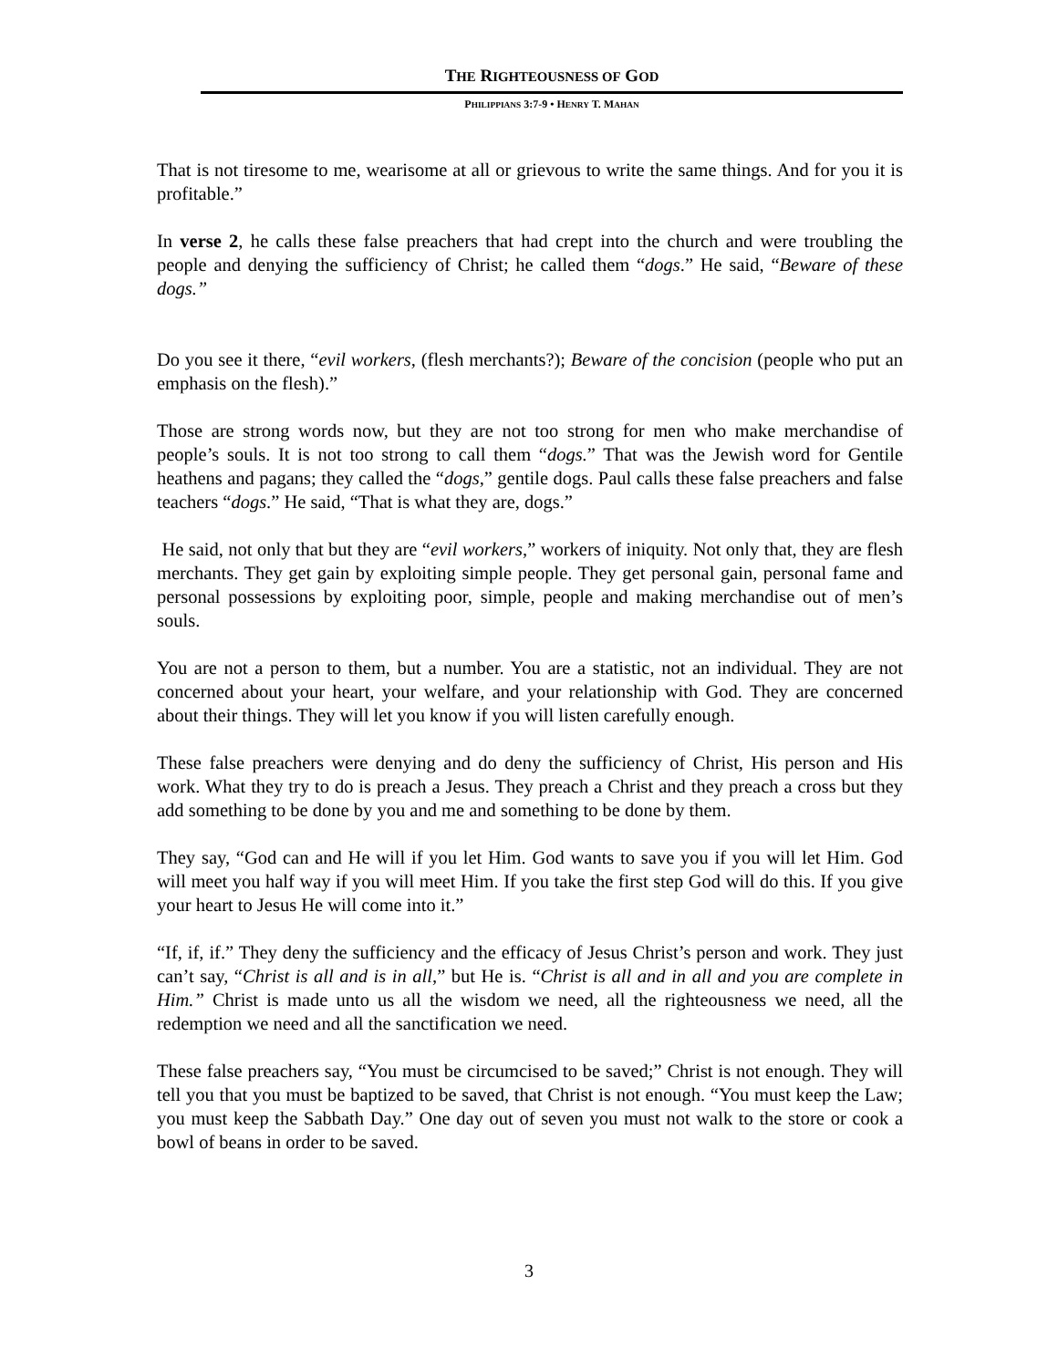THE RIGHTEOUSNESS OF GOD
PHILIPPIANS 3:7-9 • HENRY T. MAHAN
That is not tiresome to me, wearisome at all or grievous to write the same things. And for you it is profitable.”
In verse 2, he calls these false preachers that had crept into the church and were troubling the people and denying the sufficiency of Christ; he called them “dogs.” He said, “Beware of these dogs.”
Do you see it there, “evil workers, (flesh merchants?); Beware of the concision (people who put an emphasis on the flesh).”
Those are strong words now, but they are not too strong for men who make merchandise of people’s souls. It is not too strong to call them “dogs.” That was the Jewish word for Gentile heathens and pagans; they called the “dogs,” gentile dogs. Paul calls these false preachers and false teachers “dogs.” He said, “That is what they are, dogs.”
He said, not only that but they are “evil workers,” workers of iniquity. Not only that, they are flesh merchants. They get gain by exploiting simple people. They get personal gain, personal fame and personal possessions by exploiting poor, simple, people and making merchandise out of men’s souls.
You are not a person to them, but a number. You are a statistic, not an individual. They are not concerned about your heart, your welfare, and your relationship with God. They are concerned about their things. They will let you know if you will listen carefully enough.
These false preachers were denying and do deny the sufficiency of Christ, His person and His work. What they try to do is preach a Jesus. They preach a Christ and they preach a cross but they add something to be done by you and me and something to be done by them.
They say, “God can and He will if you let Him. God wants to save you if you will let Him. God will meet you half way if you will meet Him. If you take the first step God will do this. If you give your heart to Jesus He will come into it.”
“If, if, if.” They deny the sufficiency and the efficacy of Jesus Christ’s person and work. They just can’t say, “Christ is all and is in all,” but He is. “Christ is all and in all and you are complete in Him.” Christ is made unto us all the wisdom we need, all the righteousness we need, all the redemption we need and all the sanctification we need.
These false preachers say, “You must be circumcised to be saved;” Christ is not enough. They will tell you that you must be baptized to be saved, that Christ is not enough. “You must keep the Law; you must keep the Sabbath Day.” One day out of seven you must not walk to the store or cook a bowl of beans in order to be saved.
3